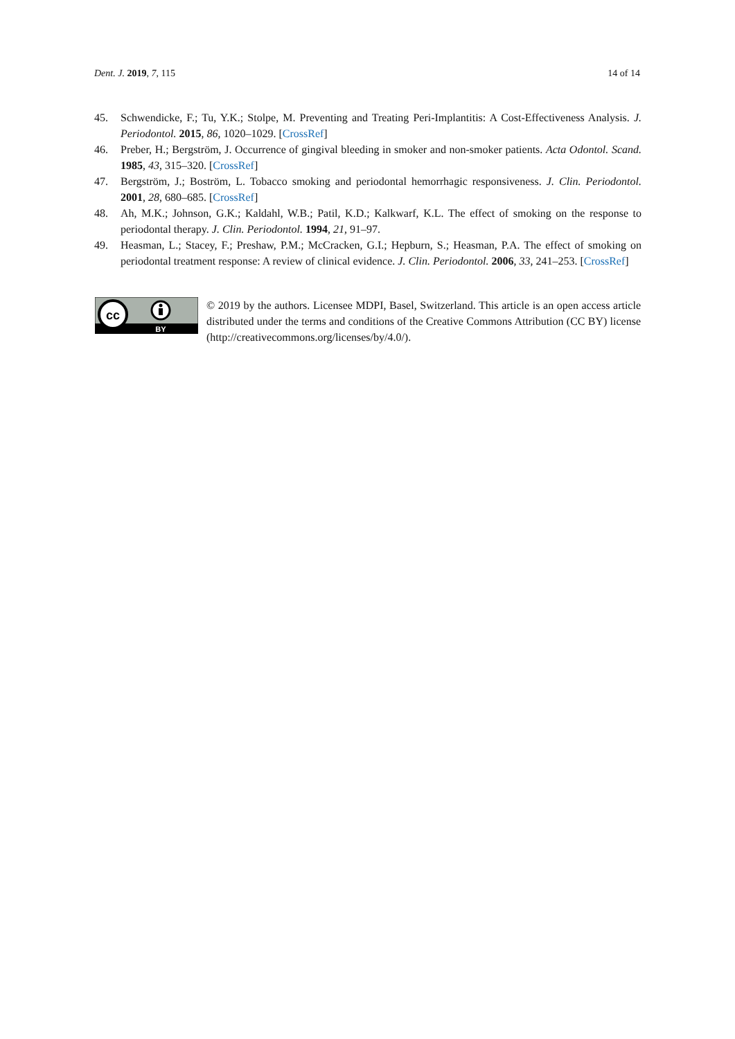Dent. J. 2019, 7, 115 14 of 14
45. Schwendicke, F.; Tu, Y.K.; Stolpe, M. Preventing and Treating Peri-Implantitis: A Cost-Effectiveness Analysis. J. Periodontol. 2015, 86, 1020–1029. [CrossRef]
46. Preber, H.; Bergström, J. Occurrence of gingival bleeding in smoker and non-smoker patients. Acta Odontol. Scand. 1985, 43, 315–320. [CrossRef]
47. Bergström, J.; Boström, L. Tobacco smoking and periodontal hemorrhagic responsiveness. J. Clin. Periodontol. 2001, 28, 680–685. [CrossRef]
48. Ah, M.K.; Johnson, G.K.; Kaldahl, W.B.; Patil, K.D.; Kalkwarf, K.L. The effect of smoking on the response to periodontal therapy. J. Clin. Periodontol. 1994, 21, 91–97.
49. Heasman, L.; Stacey, F.; Preshaw, P.M.; McCracken, G.I.; Hepburn, S.; Heasman, P.A. The effect of smoking on periodontal treatment response: A review of clinical evidence. J. Clin. Periodontol. 2006, 33, 241–253. [CrossRef]
cc
BY
© 2019 by the authors. Licensee MDPI, Basel, Switzerland. This article is an open access article distributed under the terms and conditions of the Creative Commons Attribution (CC BY) license (http://creativecommons.org/licenses/by/4.0/).